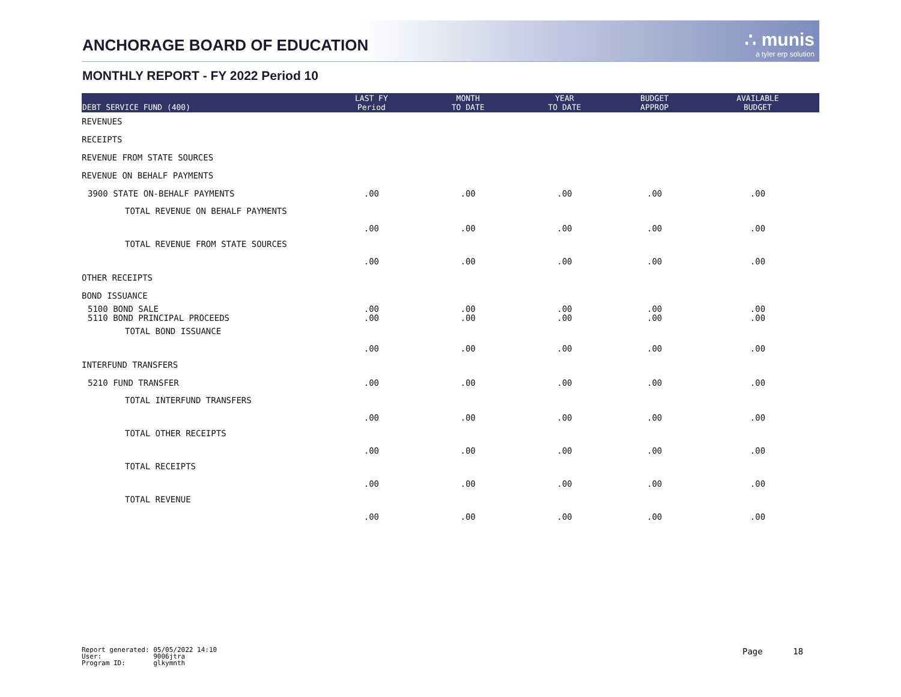ANCHORAGE BOARD OF EDUCATION ∴ munis
a tyler erp solution
MONTHLY REPORT - FY 2022 Period 10
| DEBT SERVICE FUND (400) | LAST FY Period | MONTH TO DATE | YEAR TO DATE | BUDGET APPROP | AVAILABLE BUDGET |
| --- | --- | --- | --- | --- | --- |
| REVENUES | | | | | |
| RECEIPTS | | | | | |
| REVENUE FROM STATE SOURCES | | | | | |
| REVENUE ON BEHALF PAYMENTS | | | | | |
| 3900 STATE ON-BEHALF PAYMENTS | .00 | .00 | .00 | .00 | .00 |
| TOTAL REVENUE ON BEHALF PAYMENTS | .00 | .00 | .00 | .00 | .00 |
| TOTAL REVENUE FROM STATE SOURCES | .00 | .00 | .00 | .00 | .00 |
| OTHER RECEIPTS | | | | | |
| BOND ISSUANCE | | | | | |
| 5100 BOND SALE 5110 BOND PRINCIPAL PROCEEDS | .00 .00 | .00 .00 | .00 .00 | .00 .00 | .00 .00 |
| TOTAL BOND ISSUANCE | .00 | .00 | .00 | .00 | .00 |
| INTERFUND TRANSFERS | | | | | |
| 5210 FUND TRANSFER | .00 | .00 | .00 | .00 | .00 |
| TOTAL INTERFUND TRANSFERS | .00 | .00 | .00 | .00 | .00 |
| TOTAL OTHER RECEIPTS | .00 | .00 | .00 | .00 | .00 |
| TOTAL RECEIPTS | .00 | .00 | .00 | .00 | .00 |
| TOTAL REVENUE | .00 | .00 | .00 | .00 | .00 |
Report generated: 05/05/2022 14:10
User: 9006jtra
Program ID: glkymnth
Page 18